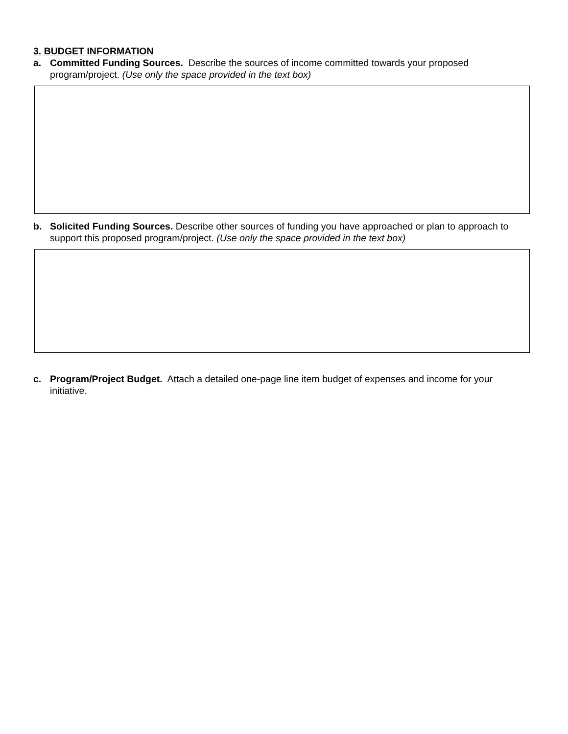3. BUDGET INFORMATION
a. Committed Funding Sources. Describe the sources of income committed towards your proposed program/project. (Use only the space provided in the text box)
b. Solicited Funding Sources. Describe other sources of funding you have approached or plan to approach to support this proposed program/project. (Use only the space provided in the text box)
c. Program/Project Budget. Attach a detailed one-page line item budget of expenses and income for your initiative.